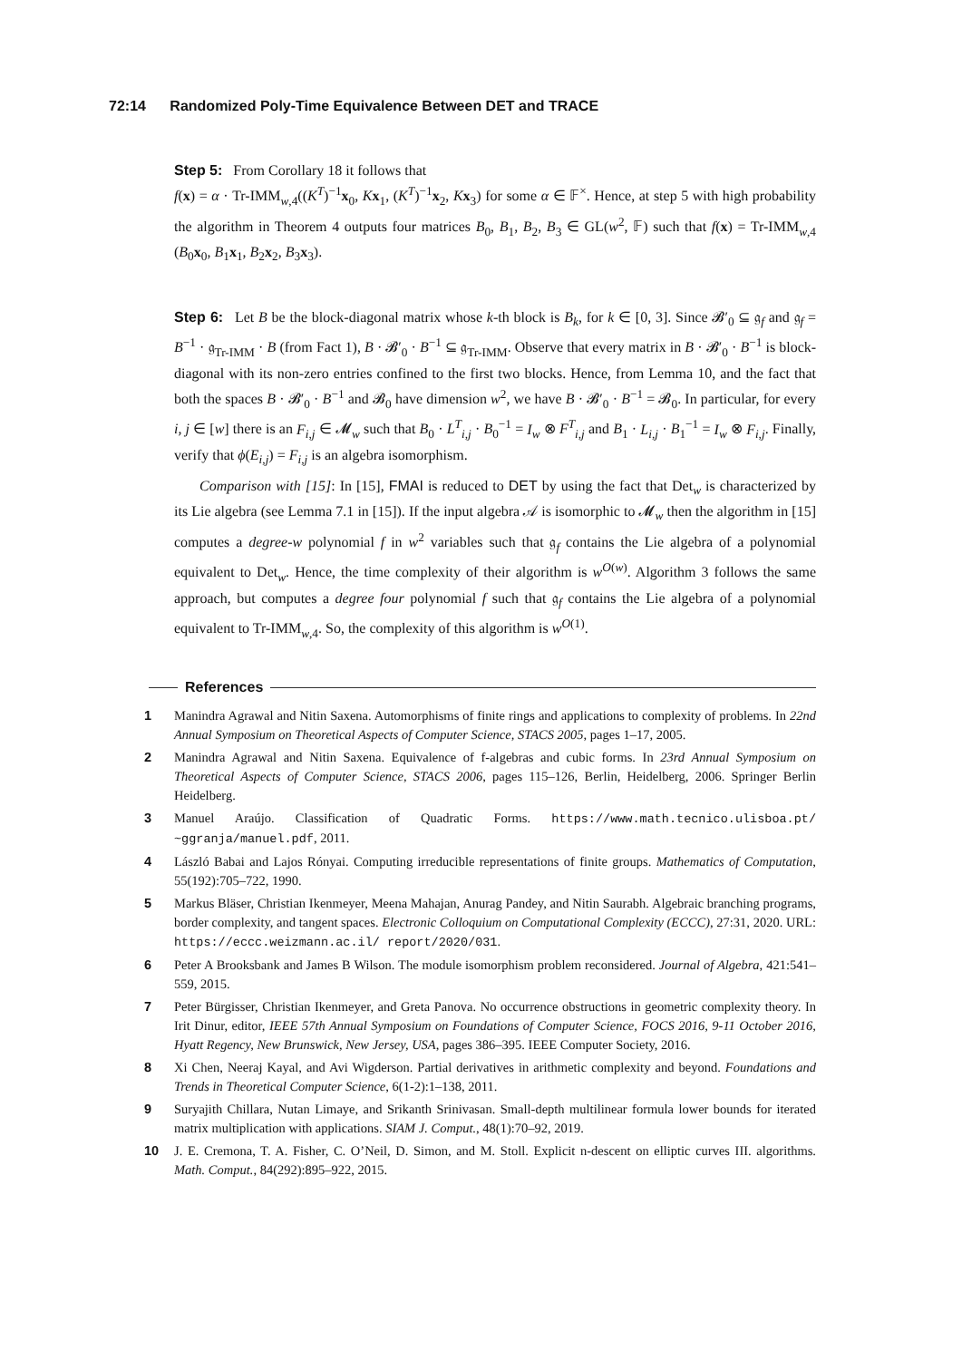72:14 Randomized Poly-Time Equivalence Between DET and TRACE
Step 5: From Corollary 18 it follows that
f(x) = α · Tr-IMM<sub>w,4</sub>((K<sup>T</sup>)<sup>−1</sup>x<sub>0</sub>, Kx<sub>1</sub>, (K<sup>T</sup>)<sup>−1</sup>x<sub>2</sub>, Kx<sub>3</sub>) for some α ∈ 𝔽<sup>×</sup>. Hence, at step 5 with high probability the algorithm in Theorem 4 outputs four matrices B<sub>0</sub>, B<sub>1</sub>, B<sub>2</sub>, B<sub>3</sub> ∈ GL(w<sup>2</sup>, 𝔽) such that f(x) = Tr-IMM<sub>w,4</sub> (B<sub>0</sub>x<sub>0</sub>, B<sub>1</sub>x<sub>1</sub>, B<sub>2</sub>x<sub>2</sub>, B<sub>3</sub>x<sub>3</sub>).
Step 6: Let B be the block-diagonal matrix whose k-th block is B<sub>k</sub>, for k ∈ [0, 3]. Since 𝓑′<sub>0</sub> ⊆ 𝔤<sub>f</sub> and 𝔤<sub>f</sub> = B<sup>−1</sup> · 𝔤<sub>Tr-IMM</sub> · B (from Fact 1), B · 𝓑′<sub>0</sub> · B<sup>−1</sup> ⊆ 𝔤<sub>Tr-IMM</sub>. Observe that every matrix in B · 𝓑′<sub>0</sub> · B<sup>−1</sup> is block-diagonal with its non-zero entries confined to the first two blocks. Hence, from Lemma 10, and the fact that both the spaces B · 𝓑′<sub>0</sub> · B<sup>−1</sup> and 𝓑<sub>0</sub> have dimension w<sup>2</sup>, we have B · 𝓑′<sub>0</sub> · B<sup>−1</sup> = 𝓑<sub>0</sub>. In particular, for every i, j ∈ [w] there is an F<sub>i,j</sub> ∈ 𝓜<sub>w</sub> such that B<sub>0</sub> · L<sup>T</sup><sub>i,j</sub> · B<sub>0</sub><sup>−1</sup> = I<sub>w</sub> ⊗ F<sup>T</sup><sub>i,j</sub> and B<sub>1</sub> · L<sub>i,j</sub> · B<sub>1</sub><sup>−1</sup> = I<sub>w</sub> ⊗ F<sub>i,j</sub>. Finally, verify that ϕ(E<sub>i,j</sub>) = F<sub>i,j</sub> is an algebra isomorphism.
Comparison with [15]: In [15], FMAI is reduced to DET by using the fact that Det<sub>w</sub> is characterized by its Lie algebra (see Lemma 7.1 in [15]). If the input algebra 𝒜 is isomorphic to 𝓜<sub>w</sub> then the algorithm in [15] computes a degree-w polynomial f in w<sup>2</sup> variables such that 𝔤<sub>f</sub> contains the Lie algebra of a polynomial equivalent to Det<sub>w</sub>. Hence, the time complexity of their algorithm is w<sup>O(w)</sup>. Algorithm 3 follows the same approach, but computes a degree four polynomial f such that 𝔤<sub>f</sub> contains the Lie algebra of a polynomial equivalent to Tr-IMM<sub>w,4</sub>. So, the complexity of this algorithm is w<sup>O(1)</sup>.
References
1 Manindra Agrawal and Nitin Saxena. Automorphisms of finite rings and applications to complexity of problems. In 22nd Annual Symposium on Theoretical Aspects of Computer Science, STACS 2005, pages 1–17, 2005.
2 Manindra Agrawal and Nitin Saxena. Equivalence of f-algebras and cubic forms. In 23rd Annual Symposium on Theoretical Aspects of Computer Science, STACS 2006, pages 115–126, Berlin, Heidelberg, 2006. Springer Berlin Heidelberg.
3 Manuel Araújo. Classification of Quadratic Forms. https://www.math.tecnico.ulisboa.pt/ ~ggranja/manuel.pdf, 2011.
4 László Babai and Lajos Rónyai. Computing irreducible representations of finite groups. Mathematics of Computation, 55(192):705–722, 1990.
5 Markus Bläser, Christian Ikenmeyer, Meena Mahajan, Anurag Pandey, and Nitin Saurabh. Algebraic branching programs, border complexity, and tangent spaces. Electronic Colloquium on Computational Complexity (ECCC), 27:31, 2020. URL: https://eccc.weizmann.ac.il/ report/2020/031.
6 Peter A Brooksbank and James B Wilson. The module isomorphism problem reconsidered. Journal of Algebra, 421:541–559, 2015.
7 Peter Bürgisser, Christian Ikenmeyer, and Greta Panova. No occurrence obstructions in geometric complexity theory. In Irit Dinur, editor, IEEE 57th Annual Symposium on Foundations of Computer Science, FOCS 2016, 9-11 October 2016, Hyatt Regency, New Brunswick, New Jersey, USA, pages 386–395. IEEE Computer Society, 2016.
8 Xi Chen, Neeraj Kayal, and Avi Wigderson. Partial derivatives in arithmetic complexity and beyond. Foundations and Trends in Theoretical Computer Science, 6(1-2):1–138, 2011.
9 Suryajith Chillara, Nutan Limaye, and Srikanth Srinivasan. Small-depth multilinear formula lower bounds for iterated matrix multiplication with applications. SIAM J. Comput., 48(1):70–92, 2019.
10 J. E. Cremona, T. A. Fisher, C. O’Neil, D. Simon, and M. Stoll. Explicit n-descent on elliptic curves III. algorithms. Math. Comput., 84(292):895–922, 2015.